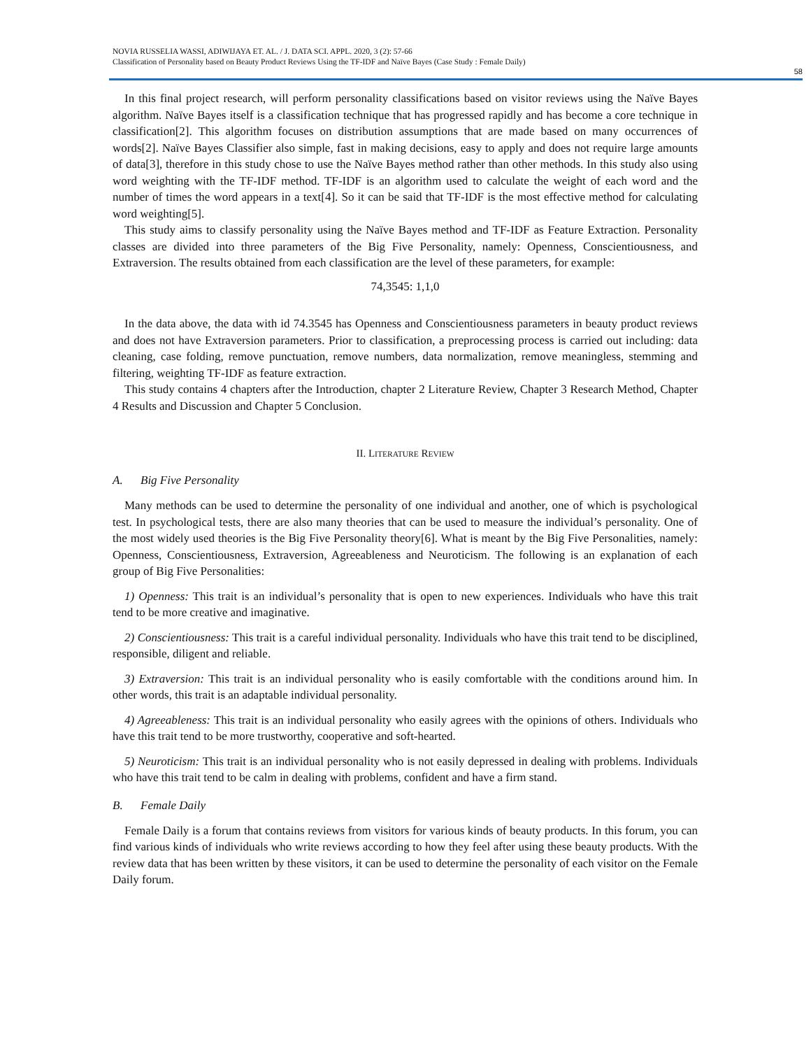NOVIA RUSSELIA WASSI, ADIWIJAYA ET. AL. / J. DATA SCI. APPL. 2020, 3 (2): 57-66
Classification of Personality based on Beauty Product Reviews Using the TF-IDF and Naïve Bayes (Case Study : Female Daily)
58
In this final project research, will perform personality classifications based on visitor reviews using the Naïve Bayes algorithm. Naïve Bayes itself is a classification technique that has progressed rapidly and has become a core technique in classification[2]. This algorithm focuses on distribution assumptions that are made based on many occurrences of words[2]. Naïve Bayes Classifier also simple, fast in making decisions, easy to apply and does not require large amounts of data[3], therefore in this study chose to use the Naïve Bayes method rather than other methods. In this study also using word weighting with the TF-IDF method. TF-IDF is an algorithm used to calculate the weight of each word and the number of times the word appears in a text[4]. So it can be said that TF-IDF is the most effective method for calculating word weighting[5].
This study aims to classify personality using the Naïve Bayes method and TF-IDF as Feature Extraction. Personality classes are divided into three parameters of the Big Five Personality, namely: Openness, Conscientiousness, and Extraversion. The results obtained from each classification are the level of these parameters, for example:
74,3545: 1,1,0
In the data above, the data with id 74.3545 has Openness and Conscientiousness parameters in beauty product reviews and does not have Extraversion parameters. Prior to classification, a preprocessing process is carried out including: data cleaning, case folding, remove punctuation, remove numbers, data normalization, remove meaningless, stemming and filtering, weighting TF-IDF as feature extraction.
This study contains 4 chapters after the Introduction, chapter 2 Literature Review, Chapter 3 Research Method, Chapter 4 Results and Discussion and Chapter 5 Conclusion.
II. LITERATURE REVIEW
A. Big Five Personality
Many methods can be used to determine the personality of one individual and another, one of which is psychological test. In psychological tests, there are also many theories that can be used to measure the individual’s personality. One of the most widely used theories is the Big Five Personality theory[6]. What is meant by the Big Five Personalities, namely: Openness, Conscientiousness, Extraversion, Agreeableness and Neuroticism. The following is an explanation of each group of Big Five Personalities:
1) Openness: This trait is an individual’s personality that is open to new experiences. Individuals who have this trait tend to be more creative and imaginative.
2) Conscientiousness: This trait is a careful individual personality. Individuals who have this trait tend to be disciplined, responsible, diligent and reliable.
3) Extraversion: This trait is an individual personality who is easily comfortable with the conditions around him. In other words, this trait is an adaptable individual personality.
4) Agreeableness: This trait is an individual personality who easily agrees with the opinions of others. Individuals who have this trait tend to be more trustworthy, cooperative and soft-hearted.
5) Neuroticism: This trait is an individual personality who is not easily depressed in dealing with problems. Individuals who have this trait tend to be calm in dealing with problems, confident and have a firm stand.
B. Female Daily
Female Daily is a forum that contains reviews from visitors for various kinds of beauty products. In this forum, you can find various kinds of individuals who write reviews according to how they feel after using these beauty products. With the review data that has been written by these visitors, it can be used to determine the personality of each visitor on the Female Daily forum.